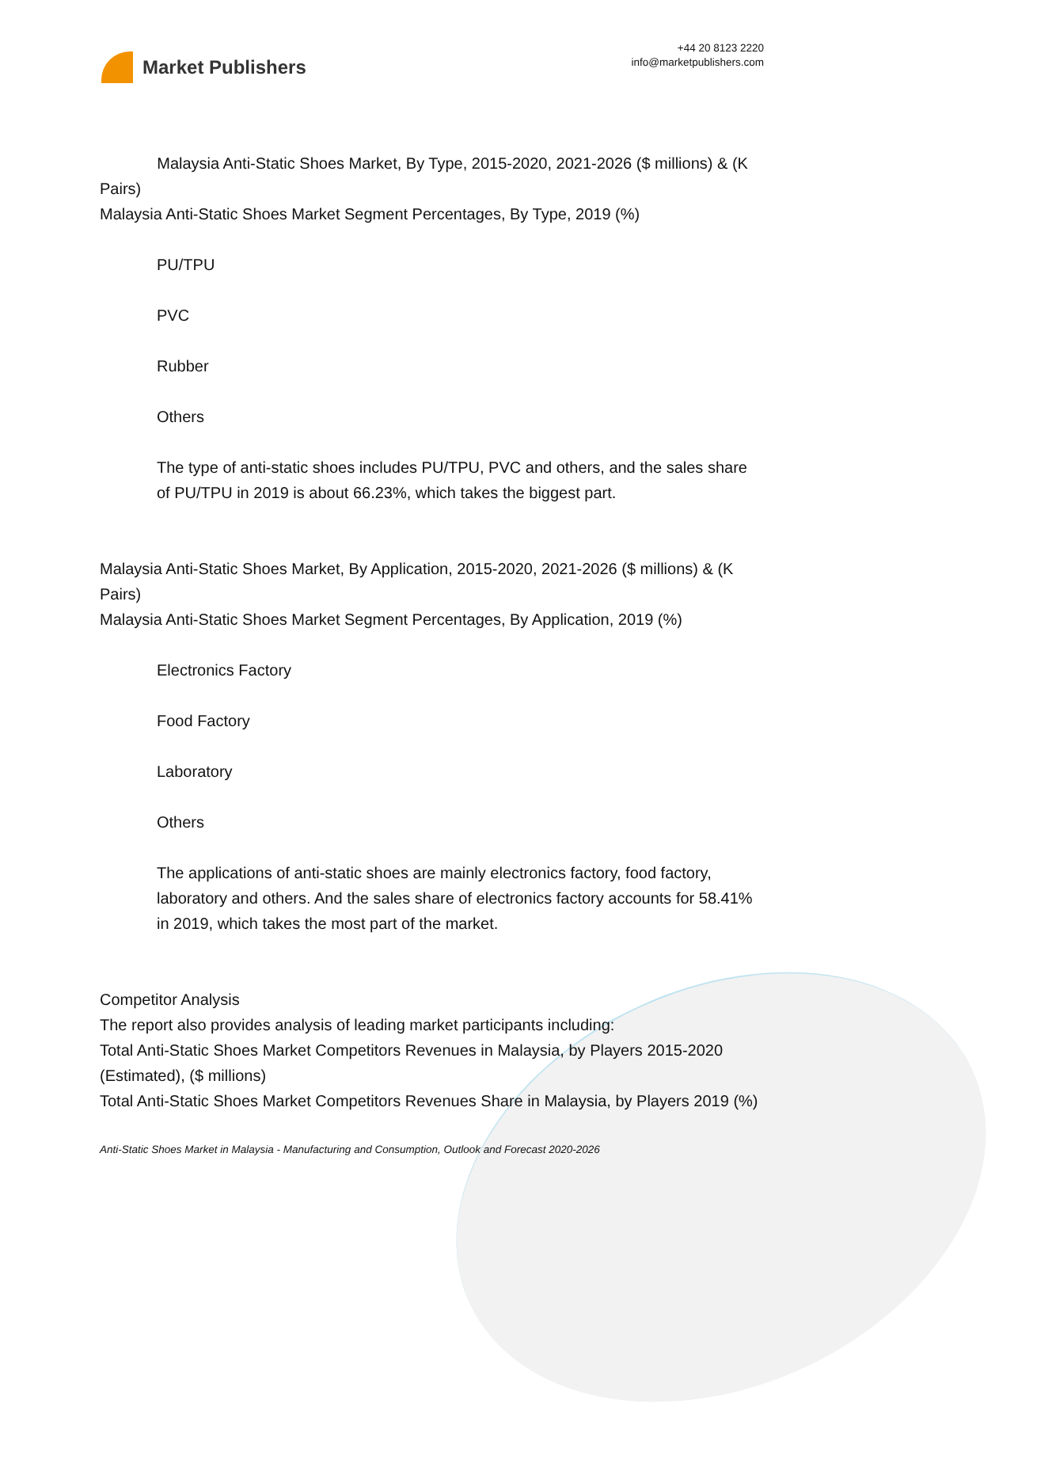Market Publishers
+44 20 8123 2220
info@marketpublishers.com
Malaysia Anti-Static Shoes Market, By Type, 2015-2020, 2021-2026 ($ millions) & (K Pairs)
Malaysia Anti-Static Shoes Market Segment Percentages, By Type, 2019 (%)
PU/TPU
PVC
Rubber
Others
The type of anti-static shoes includes PU/TPU, PVC and others, and the sales share of PU/TPU in 2019 is about 66.23%, which takes the biggest part.
Malaysia Anti-Static Shoes Market, By Application, 2015-2020, 2021-2026 ($ millions) & (K Pairs)
Malaysia Anti-Static Shoes Market Segment Percentages, By Application, 2019 (%)
Electronics Factory
Food Factory
Laboratory
Others
The applications of anti-static shoes are mainly electronics factory, food factory, laboratory and others. And the sales share of electronics factory accounts for 58.41% in 2019, which takes the most part of the market.
Competitor Analysis
The report also provides analysis of leading market participants including:
Total Anti-Static Shoes Market Competitors Revenues in Malaysia, by Players 2015-2020 (Estimated), ($ millions)
Total Anti-Static Shoes Market Competitors Revenues Share in Malaysia, by Players 2019 (%)
Anti-Static Shoes Market in Malaysia - Manufacturing and Consumption, Outlook and Forecast 2020-2026